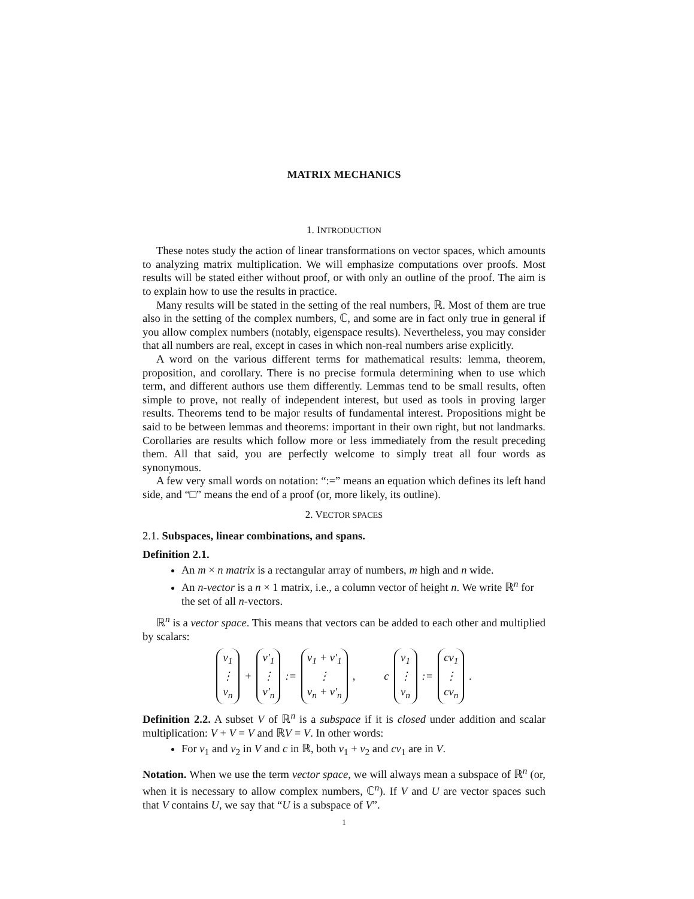MATRIX MECHANICS
1. INTRODUCTION
These notes study the action of linear transformations on vector spaces, which amounts to analyzing matrix multiplication. We will emphasize computations over proofs. Most results will be stated either without proof, or with only an outline of the proof. The aim is to explain how to use the results in practice.
Many results will be stated in the setting of the real numbers, ℝ. Most of them are true also in the setting of the complex numbers, ℂ, and some are in fact only true in general if you allow complex numbers (notably, eigenspace results). Nevertheless, you may consider that all numbers are real, except in cases in which non-real numbers arise explicitly.
A word on the various different terms for mathematical results: lemma, theorem, proposition, and corollary. There is no precise formula determining when to use which term, and different authors use them differently. Lemmas tend to be small results, often simple to prove, not really of independent interest, but used as tools in proving larger results. Theorems tend to be major results of fundamental interest. Propositions might be said to be between lemmas and theorems: important in their own right, but not landmarks. Corollaries are results which follow more or less immediately from the result preceding them. All that said, you are perfectly welcome to simply treat all four words as synonymous.
A few very small words on notation: “:=” means an equation which defines its left hand side, and “□” means the end of a proof (or, more likely, its outline).
2. VECTOR SPACES
2.1. Subspaces, linear combinations, and spans.
Definition 2.1.
An m × n matrix is a rectangular array of numbers, m high and n wide.
An n-vector is a n × 1 matrix, i.e., a column vector of height n. We write ℝ<sup>n</sup> for the set of all n-vectors.
ℝ<sup>n</sup> is a vector space. This means that vectors can be added to each other and multiplied by scalars:
v<sub>1</sub> ⋮ v<sub>n</sub> + v′<sub>1</sub> ⋮ v′<sub>n</sub> := v<sub>1</sub> + v′<sub>1</sub> ⋮ v<sub>n</sub> + v′<sub>n</sub> , c v<sub>1</sub> ⋮ v<sub>n</sub> := cv<sub>1</sub> ⋮ cv<sub>n</sub> .
Definition 2.2. A subset V of ℝ<sup>n</sup> is a subspace if it is closed under addition and scalar multiplication: V + V = V and ℝV = V. In other words:
For v<sub>1</sub> and v<sub>2</sub> in V and c in ℝ, both v<sub>1</sub> + v<sub>2</sub> and cv<sub>1</sub> are in V.
Notation. When we use the term vector space, we will always mean a subspace of ℝ<sup>n</sup> (or, when it is necessary to allow complex numbers, ℂ<sup>n</sup>). If V and U are vector spaces such that V contains U, we say that “U is a subspace of V”.
1